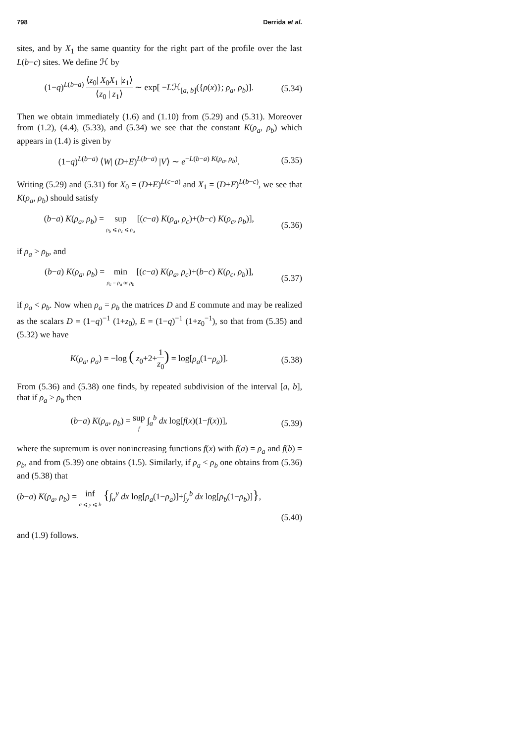798 Derrida et al.
sites, and by X<sub>1</sub> the same quantity for the right part of the profile over the last L(b−c) sites. We define ℋ by
(1−q)<sup>L(b−a)</sup> ⟨z<sub>0</sub>| X<sub>0</sub>X<sub>1</sub> |z<sub>1</sub>⟩ ⟨z<sub>0</sub> | z<sub>1</sub>⟩ ∼ exp[ −Lℋ<sub>[a, b]</sub>({ρ(x)}; ρ<sub>a</sub>, ρ<sub>b</sub>)].
(5.34)
Then we obtain immediately (1.6) and (1.10) from (5.29) and (5.31). Moreover from (1.2), (4.4), (5.33), and (5.34) we see that the constant K(ρ<sub>a</sub>, ρ<sub>b</sub>) which appears in (1.4) is given by
(1−q)<sup>L(b−a)</sup> ⟨W| (D+E)<sup>L(b−a)</sup> |V⟩ ∼ e<sup>−L(b−a) K(ρ<sub>a</sub>, ρ<sub>b</sub>)</sup>.
(5.35)
Writing (5.29) and (5.31) for X<sub>0</sub> = (D+E)<sup>L(c−a)</sup> and X<sub>1</sub> = (D+E)<sup>L(b−c)</sup>, we see that K(ρ<sub>a</sub>, ρ<sub>b</sub>) should satisfy
(b−a) K(ρ<sub>a</sub>, ρ<sub>b</sub>) = sup ρ<sub>b</sub> ⩽ ρ<sub>c</sub> ⩽ ρ<sub>a</sub> [(c−a) K(ρ<sub>a</sub>, ρ<sub>c</sub>)+(b−c) K(ρ<sub>c</sub>, ρ<sub>b</sub>)],
(5.36)
if ρ<sub>a</sub> > ρ<sub>b</sub>, and
(b−a) K(ρ<sub>a</sub>, ρ<sub>b</sub>) = min ρ<sub>c</sub> = ρ<sub>a</sub> or ρ<sub>b</sub> [(c−a) K(ρ<sub>a</sub>, ρ<sub>c</sub>)+(b−c) K(ρ<sub>c</sub>, ρ<sub>b</sub>)],
(5.37)
if ρ<sub>a</sub> < ρ<sub>b</sub>. Now when ρ<sub>a</sub> = ρ<sub>b</sub> the matrices D and E commute and may be realized as the scalars D = (1−q)<sup>−1</sup> (1+z<sub>0</sub>), E = (1−q)<sup>−1</sup> (1+z<sub>0</sub><sup>−1</sup>), so that from (5.35) and (5.32) we have
K(ρ<sub>a</sub>, ρ<sub>a</sub>) = −log ( z<sub>0</sub>+2+1 z<sub>0</sub>) = log[ρ<sub>a</sub>(1−ρ<sub>a</sub>)].
(5.38)
From (5.36) and (5.38) one finds, by repeated subdivision of the interval [a, b], that if ρ<sub>a</sub> > ρ<sub>b</sub> then
(b−a) K(ρ<sub>a</sub>, ρ<sub>b</sub>) = sup f ∫<sub>a</sub><sup>b</sup> dx log[f(x)(1−f(x))],
(5.39)
where the supremum is over nonincreasing functions f(x) with f(a) = ρ<sub>a</sub> and f(b) = ρ<sub>b</sub>, and from (5.39) one obtains (1.5). Similarly, if ρ<sub>a</sub> < ρ<sub>b</sub> one obtains from (5.36) and (5.38) that
(b−a) K(ρ<sub>a</sub>, ρ<sub>b</sub>) = inf a ⩽ y ⩽ b {∫<sub>a</sub><sup>y</sup> dx log[ρ<sub>a</sub>(1−ρ<sub>a</sub>)]+∫<sub>y</sub><sup>b</sup> dx log[ρ<sub>b</sub>(1−ρ<sub>b</sub>)]},
(5.40)
and (1.9) follows.